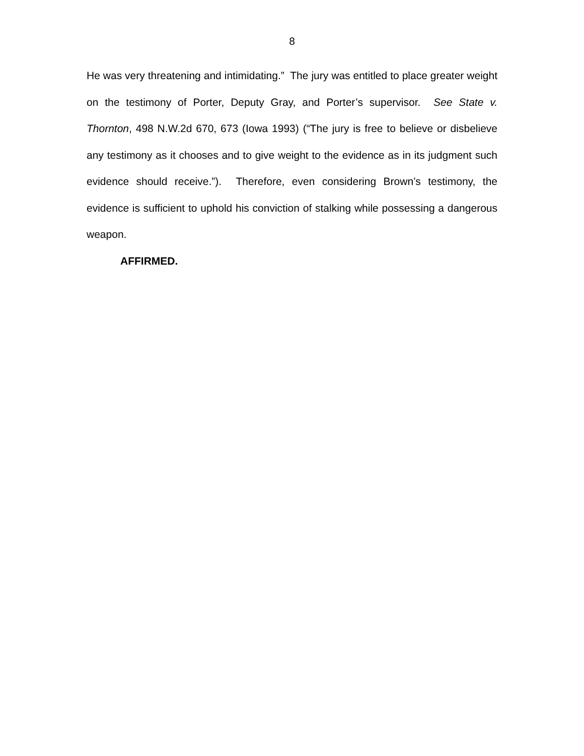8
He was very threatening and intimidating.” The jury was entitled to place greater weight on the testimony of Porter, Deputy Gray, and Porter’s supervisor. See State v. Thornton, 498 N.W.2d 670, 673 (Iowa 1993) (“The jury is free to believe or disbelieve any testimony as it chooses and to give weight to the evidence as in its judgment such evidence should receive.”). Therefore, even considering Brown’s testimony, the evidence is sufficient to uphold his conviction of stalking while possessing a dangerous weapon.
AFFIRMED.